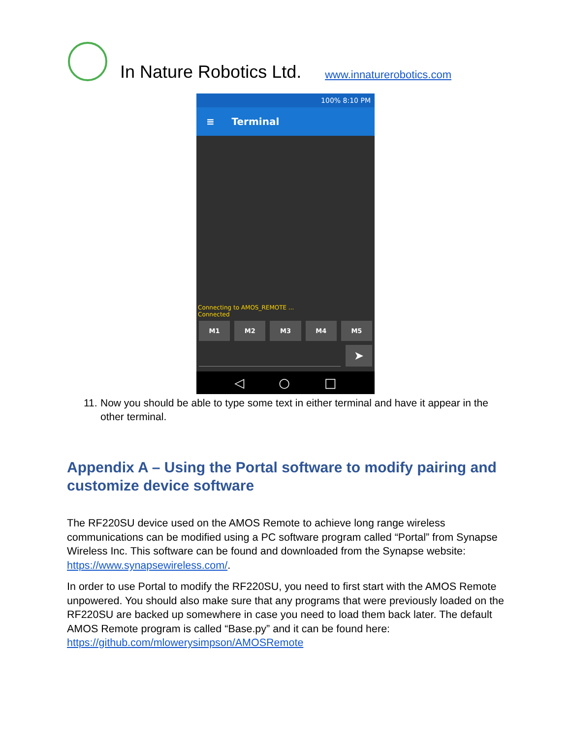In Nature Robotics Ltd.
www.innaturerobotics.com
100% 8:10 PM
≡ Terminal
Connecting to AMOS_REMOTE ...
Connected
M1 M2 M3 M4 M5
➤
◁ ○ □
11.
Now you should be able to type some text in either terminal and have it appear in the other terminal.
Appendix A – Using the Portal software to modify pairing and customize device software
The RF220SU device used on the AMOS Remote to achieve long range wireless communications can be modified using a PC software program called “Portal” from Synapse Wireless Inc. This software can be found and downloaded from the Synapse website: https://www.synapsewireless.com/.
In order to use Portal to modify the RF220SU, you need to first start with the AMOS Remote unpowered. You should also make sure that any programs that were previously loaded on the RF220SU are backed up somewhere in case you need to load them back later. The default AMOS Remote program is called “Base.py” and it can be found here: https://github.com/mlowerysimpson/AMOSRemote